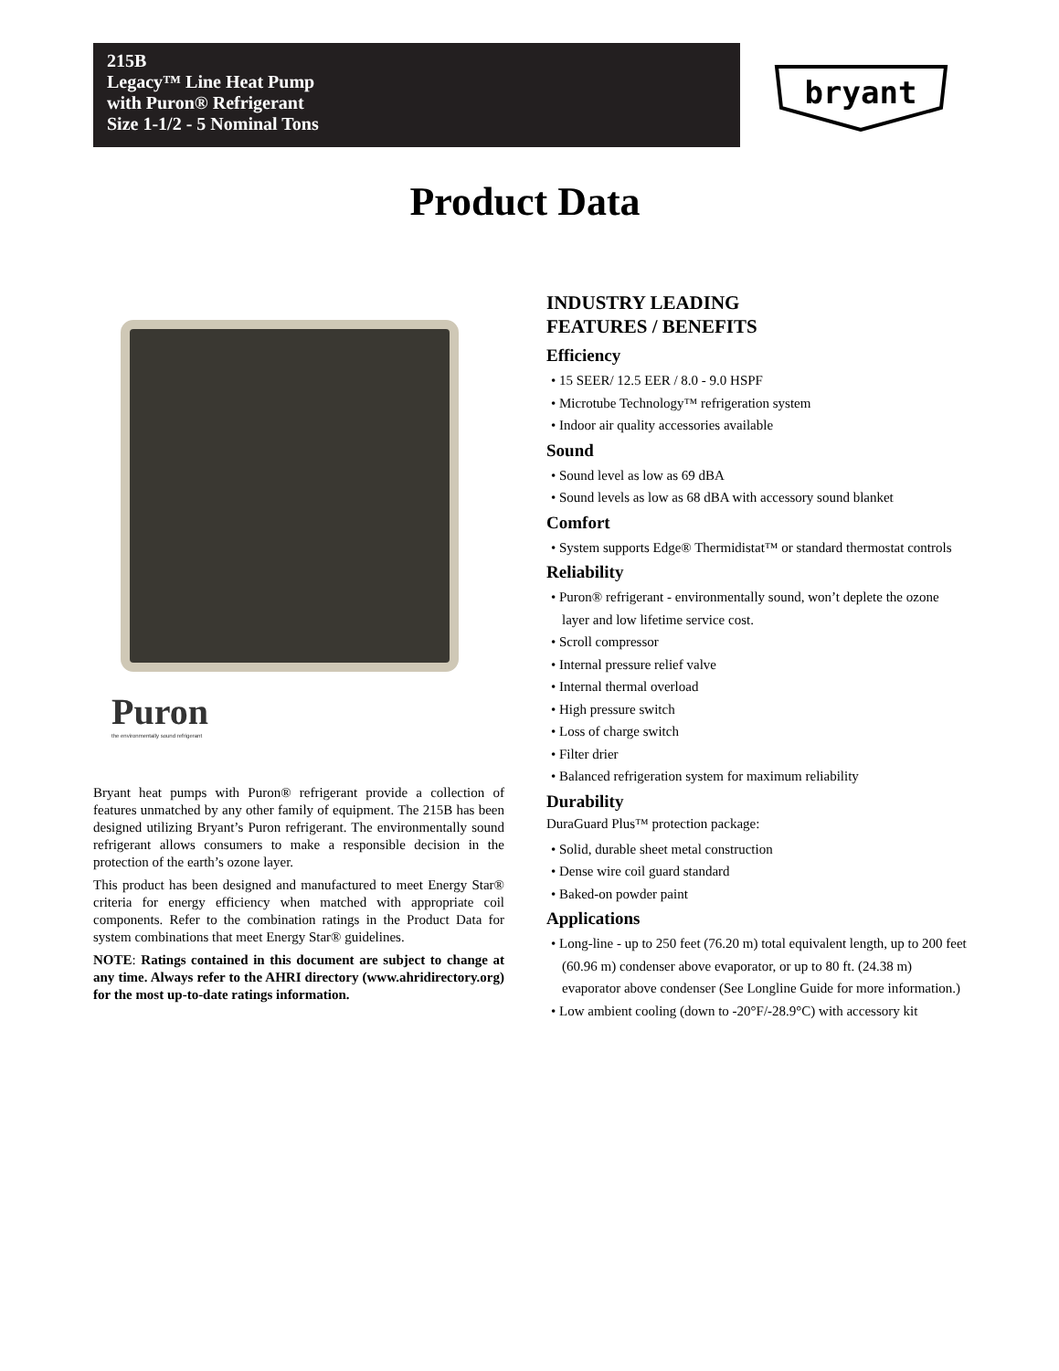215B
Legacy™ Line Heat Pump
with Puron® Refrigerant
Size 1-1/2 - 5 Nominal Tons
bryant
Product Data
Puron
the environmentally sound refrigerant
Bryant heat pumps with Puron® refrigerant provide a collection of features unmatched by any other family of equipment. The 215B has been designed utilizing Bryant’s Puron refrigerant. The environmentally sound refrigerant allows consumers to make a responsible decision in the protection of the earth’s ozone layer.
This product has been designed and manufactured to meet Energy Star® criteria for energy efficiency when matched with appropriate coil components. Refer to the combination ratings in the Product Data for system combinations that meet Energy Star® guidelines.
NOTE: Ratings contained in this document are subject to change at any time. Always refer to the AHRI directory (www.ahridirectory.org) for the most up-to-date ratings information.
INDUSTRY LEADING
FEATURES / BENEFITS
Efficiency
• 15 SEER/ 12.5 EER / 8.0 - 9.0 HSPF
• Microtube Technology™ refrigeration system
• Indoor air quality accessories available
Sound
• Sound level as low as 69 dBA
• Sound levels as low as 68 dBA with accessory sound blanket
Comfort
• System supports Edge® Thermidistat™ or standard thermostat controls
Reliability
• Puron® refrigerant - environmentally sound, won’t deplete the ozone layer and low lifetime service cost.
• Scroll compressor
• Internal pressure relief valve
• Internal thermal overload
• High pressure switch
• Loss of charge switch
• Filter drier
• Balanced refrigeration system for maximum reliability
Durability
DuraGuard Plus™ protection package:
• Solid, durable sheet metal construction
• Dense wire coil guard standard
• Baked-on powder paint
Applications
• Long-line - up to 250 feet (76.20 m) total equivalent length, up to 200 feet (60.96 m) condenser above evaporator, or up to 80 ft. (24.38 m) evaporator above condenser (See Longline Guide for more information.)
• Low ambient cooling (down to -20°F/-28.9°C) with accessory kit